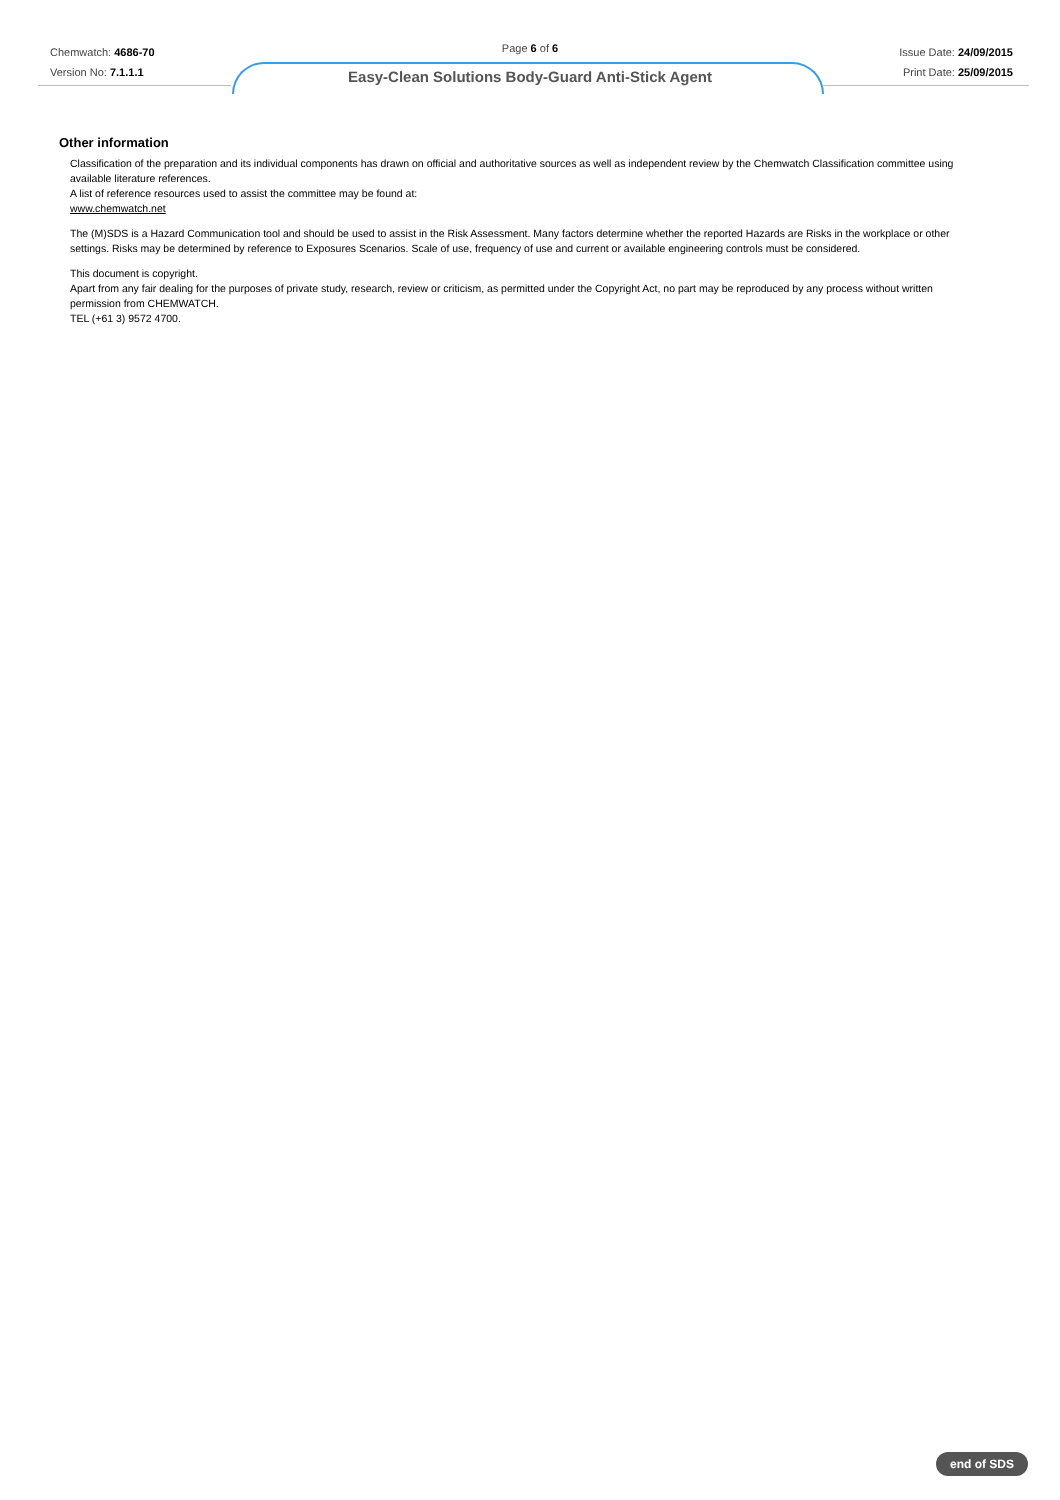Chemwatch: 4686-70
Version No: 7.1.1.1
Page 6 of 6
Easy-Clean Solutions Body-Guard Anti-Stick Agent
Issue Date: 24/09/2015
Print Date: 25/09/2015
Other information
Classification of the preparation and its individual components has drawn on official and authoritative sources as well as independent review by the Chemwatch Classification committee using available literature references.
A list of reference resources used to assist the committee may be found at:
www.chemwatch.net
The (M)SDS is a Hazard Communication tool and should be used to assist in the Risk Assessment. Many factors determine whether the reported Hazards are Risks in the workplace or other settings. Risks may be determined by reference to Exposures Scenarios. Scale of use, frequency of use and current or available engineering controls must be considered.
This document is copyright.
Apart from any fair dealing for the purposes of private study, research, review or criticism, as permitted under the Copyright Act, no part may be reproduced by any process without written permission from CHEMWATCH.
TEL (+61 3) 9572 4700.
end of SDS